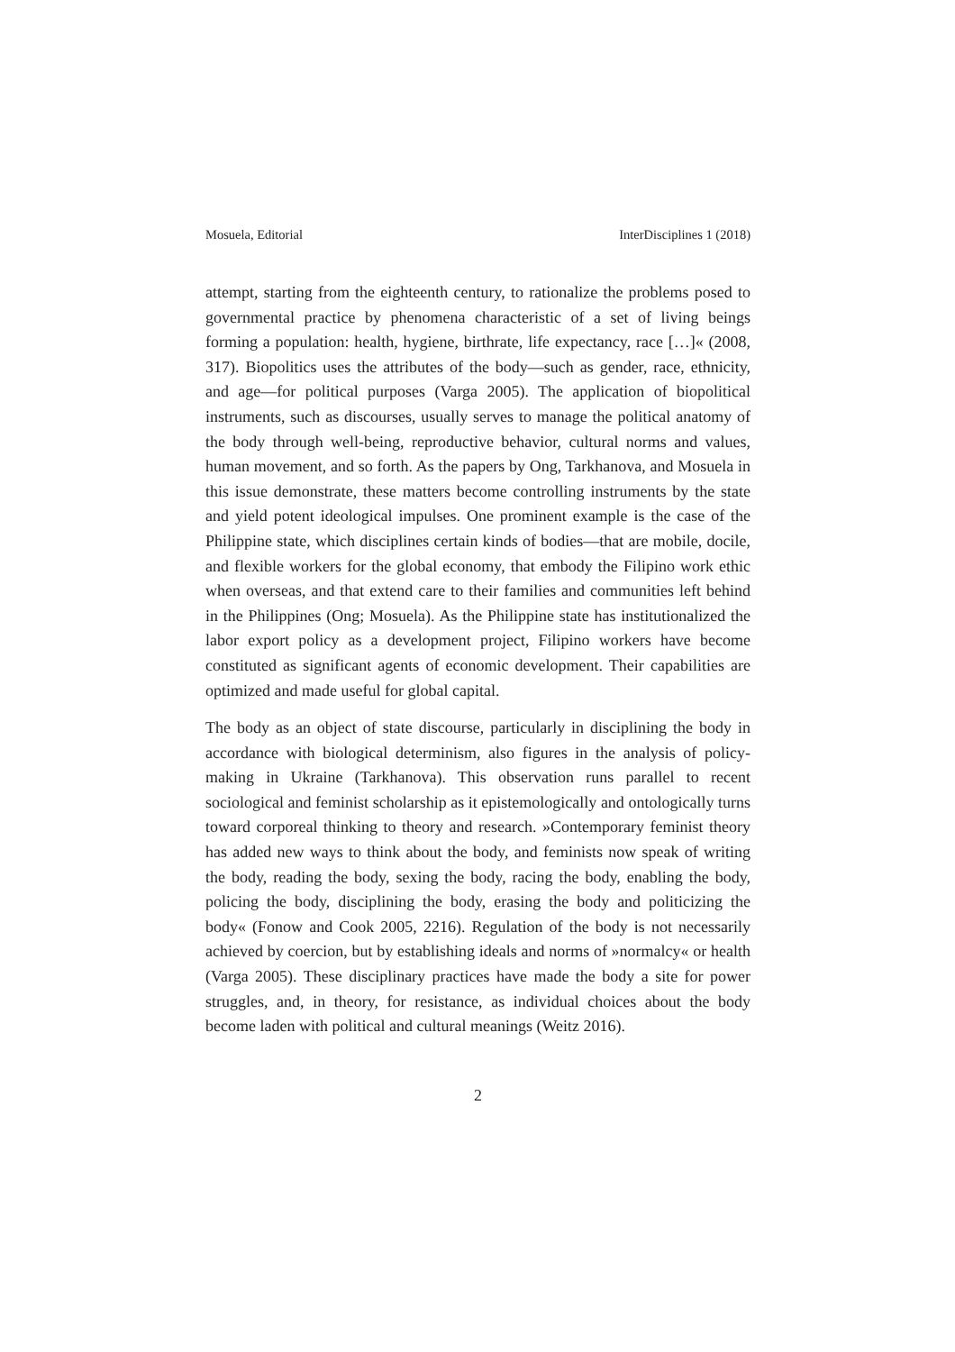Mosuela, Editorial InterDisciplines 1 (2018)
attempt, starting from the eighteenth century, to rationalize the problems posed to governmental practice by phenomena characteristic of a set of living beings forming a population: health, hygiene, birthrate, life expectancy, race […]« (2008, 317). Biopolitics uses the attributes of the body—such as gender, race, ethnicity, and age—for political purposes (Varga 2005). The application of biopolitical instruments, such as discourses, usually serves to manage the political anatomy of the body through well-being, reproductive behavior, cultural norms and values, human movement, and so forth. As the papers by Ong, Tarkhanova, and Mosuela in this issue demonstrate, these matters become controlling instruments by the state and yield potent ideological impulses. One prominent example is the case of the Philippine state, which disciplines certain kinds of bodies—that are mobile, docile, and flexible workers for the global economy, that embody the Filipino work ethic when overseas, and that extend care to their families and communities left behind in the Philippines (Ong; Mosuela). As the Philippine state has institutionalized the labor export policy as a development project, Filipino workers have become constituted as significant agents of economic development. Their capabilities are optimized and made useful for global capital.
The body as an object of state discourse, particularly in disciplining the body in accordance with biological determinism, also figures in the analysis of policy-making in Ukraine (Tarkhanova). This observation runs parallel to recent sociological and feminist scholarship as it epistemologically and ontologically turns toward corporeal thinking to theory and research. »Contemporary feminist theory has added new ways to think about the body, and feminists now speak of writing the body, reading the body, sexing the body, racing the body, enabling the body, policing the body, disciplining the body, erasing the body and politicizing the body« (Fonow and Cook 2005, 2216). Regulation of the body is not necessarily achieved by coercion, but by establishing ideals and norms of »normalcy« or health (Varga 2005). These disciplinary practices have made the body a site for power struggles, and, in theory, for resistance, as individual choices about the body become laden with political and cultural meanings (Weitz 2016).
2